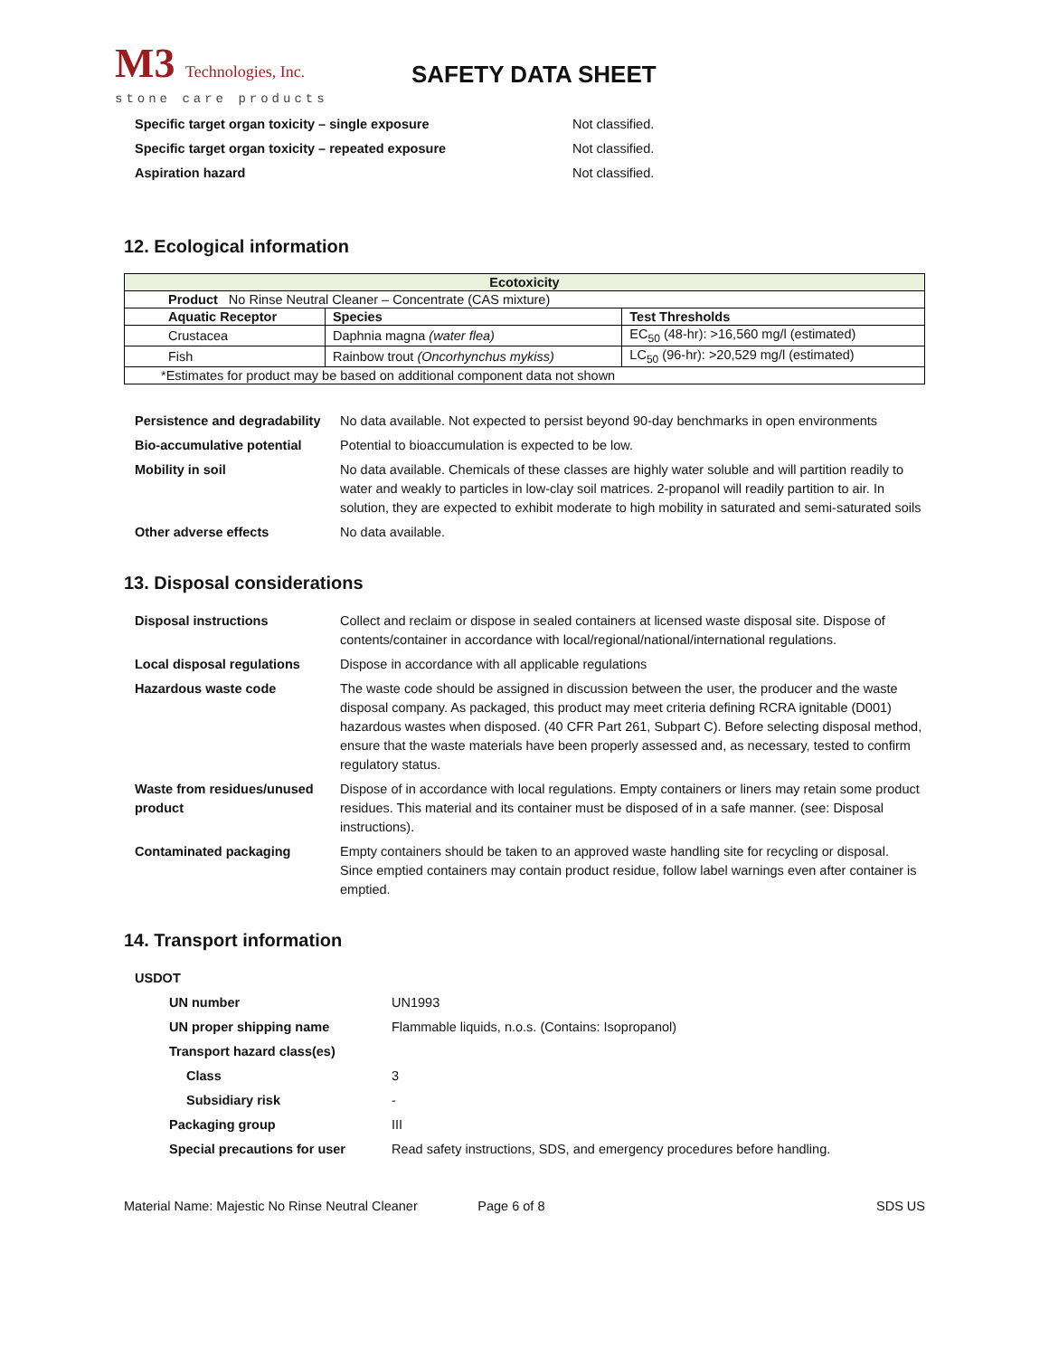M3 Technologies, Inc.
stone care products
SAFETY DATA SHEET
| Specific target organ toxicity – single exposure | Not classified. |
| Specific target organ toxicity – repeated exposure | Not classified. |
| Aspiration hazard | Not classified. |
12. Ecological information
| Ecotoxicity | | |
| --- | --- | --- |
| Product No Rinse Neutral Cleaner – Concentrate (CAS mixture) | | |
| Aquatic Receptor | Species | Test Thresholds |
| Crustacea | Daphnia magna (water flea) | EC<sub>50</sub> (48-hr): >16,560 mg/l (estimated) |
| Fish | Rainbow trout (Oncorhynchus mykiss) | LC<sub>50</sub> (96-hr): >20,529 mg/l (estimated) |
| *Estimates for product may be based on additional component data not shown | | |
| Persistence and degradability | No data available. Not expected to persist beyond 90-day benchmarks in open environments |
| Bio-accumulative potential | Potential to bioaccumulation is expected to be low. |
| Mobility in soil | No data available. Chemicals of these classes are highly water soluble and will partition readily to water and weakly to particles in low-clay soil matrices. 2-propanol will readily partition to air. In solution, they are expected to exhibit moderate to high mobility in saturated and semi-saturated soils |
| Other adverse effects | No data available. |
13. Disposal considerations
| Disposal instructions | Collect and reclaim or dispose in sealed containers at licensed waste disposal site. Dispose of contents/container in accordance with local/regional/national/international regulations. |
| Local disposal regulations | Dispose in accordance with all applicable regulations |
| Hazardous waste code | The waste code should be assigned in discussion between the user, the producer and the waste disposal company. As packaged, this product may meet criteria defining RCRA ignitable (D001) hazardous wastes when disposed. (40 CFR Part 261, Subpart C). Before selecting disposal method, ensure that the waste materials have been properly assessed and, as necessary, tested to confirm regulatory status. |
| Waste from residues/unused product | Dispose of in accordance with local regulations. Empty containers or liners may retain some product residues. This material and its container must be disposed of in a safe manner. (see: Disposal instructions). |
| Contaminated packaging | Empty containers should be taken to an approved waste handling site for recycling or disposal. Since emptied containers may contain product residue, follow label warnings even after container is emptied. |
14. Transport information
| USDOT | |
| UN number | UN1993 |
| UN proper shipping name | Flammable liquids, n.o.s. (Contains: Isopropanol) |
| Transport hazard class(es) | |
| Class | 3 |
| Subsidiary risk | - |
| Packaging group | III |
| Special precautions for user | Read safety instructions, SDS, and emergency procedures before handling. |
Material Name: Majestic No Rinse Neutral Cleaner Page 6 of 8 SDS US